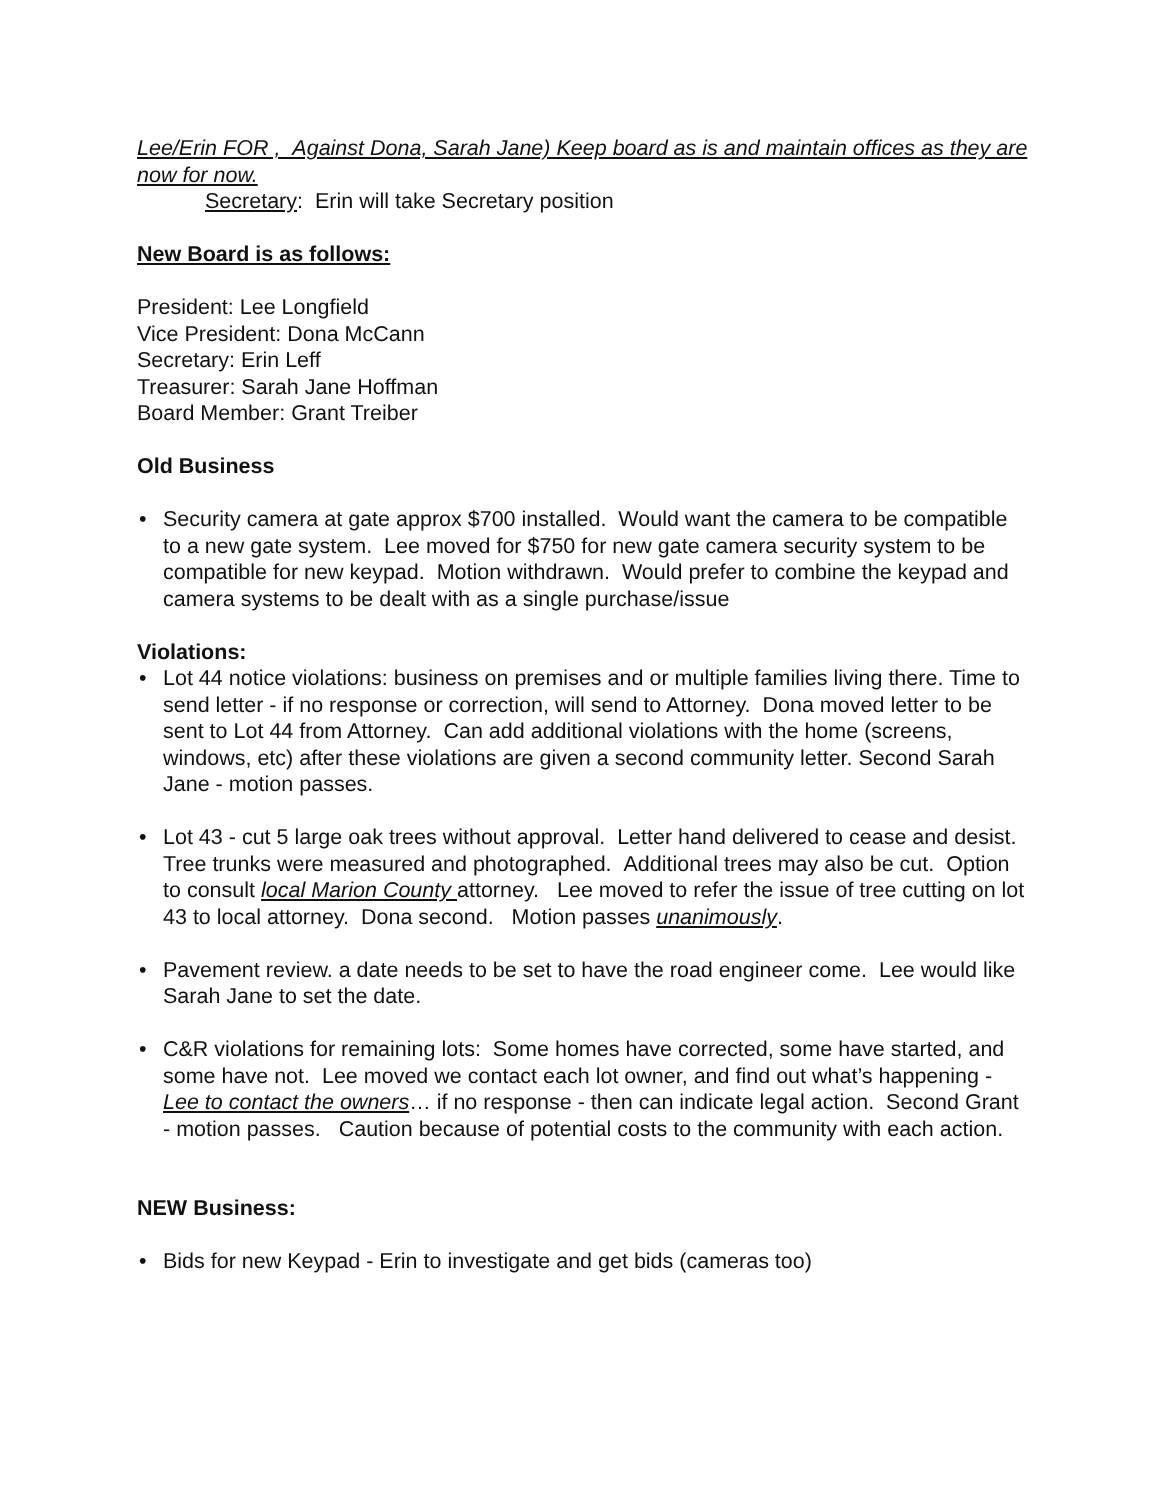Lee/Erin FOR , Against Dona, Sarah Jane) Keep board as is and maintain offices as they are now for now.
Secretary: Erin will take Secretary position
New Board is as follows:
President: Lee Longfield
Vice President: Dona McCann
Secretary: Erin Leff
Treasurer: Sarah Jane Hoffman
Board Member: Grant Treiber
Old Business
• Security camera at gate approx $700 installed. Would want the camera to be compatible to a new gate system. Lee moved for $750 for new gate camera security system to be compatible for new keypad. Motion withdrawn. Would prefer to combine the keypad and camera systems to be dealt with as a single purchase/issue
Violations:
• Lot 44 notice violations: business on premises and or multiple families living there. Time to send letter - if no response or correction, will send to Attorney. Dona moved letter to be sent to Lot 44 from Attorney. Can add additional violations with the home (screens, windows, etc) after these violations are given a second community letter. Second Sarah Jane - motion passes.
• Lot 43 - cut 5 large oak trees without approval. Letter hand delivered to cease and desist. Tree trunks were measured and photographed. Additional trees may also be cut. Option to consult local Marion County attorney. Lee moved to refer the issue of tree cutting on lot 43 to local attorney. Dona second. Motion passes unanimously.
• Pavement review. a date needs to be set to have the road engineer come. Lee would like Sarah Jane to set the date.
• C&R violations for remaining lots: Some homes have corrected, some have started, and some have not. Lee moved we contact each lot owner, and find out what’s happening - Lee to contact the owners… if no response - then can indicate legal action. Second Grant - motion passes. Caution because of potential costs to the community with each action.
NEW Business:
• Bids for new Keypad - Erin to investigate and get bids (cameras too)